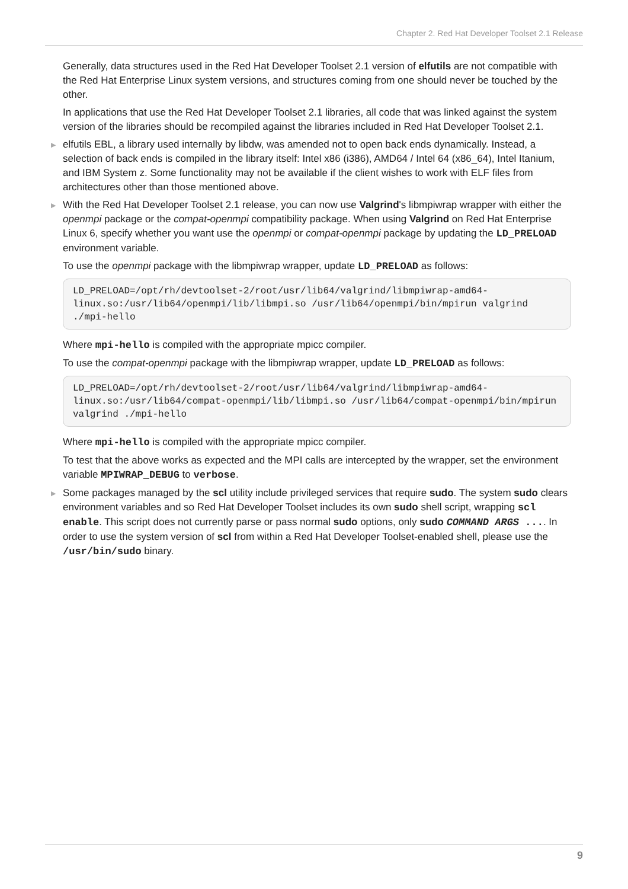Chapter 2. Red Hat Developer Toolset 2.1 Release
Generally, data structures used in the Red Hat Developer Toolset 2.1 version of elfutils are not compatible with the Red Hat Enterprise Linux system versions, and structures coming from one should never be touched by the other.
In applications that use the Red Hat Developer Toolset 2.1 libraries, all code that was linked against the system version of the libraries should be recompiled against the libraries included in Red Hat Developer Toolset 2.1.
▶ elfutils EBL, a library used internally by libdw, was amended not to open back ends dynamically. Instead, a selection of back ends is compiled in the library itself: Intel x86 (i386), AMD64 / Intel 64 (x86_64), Intel Itanium, and IBM System z. Some functionality may not be available if the client wishes to work with ELF files from architectures other than those mentioned above.
▶ With the Red Hat Developer Toolset 2.1 release, you can now use Valgrind's libmpiwrap wrapper with either the openmpi package or the compat-openmpi compatibility package. When using Valgrind on Red Hat Enterprise Linux 6, specify whether you want use the openmpi or compat-openmpi package by updating the LD_PRELOAD environment variable.
To use the openmpi package with the libmpiwrap wrapper, update LD_PRELOAD as follows:
LD_PRELOAD=/opt/rh/devtoolset-2/root/usr/lib64/valgrind/libmpiwrap-amd64-linux.so:/usr/lib64/openmpi/lib/libmpi.so /usr/lib64/openmpi/bin/mpirun valgrind ./mpi-hello
Where mpi-hello is compiled with the appropriate mpicc compiler.
To use the compat-openmpi package with the libmpiwrap wrapper, update LD_PRELOAD as follows:
LD_PRELOAD=/opt/rh/devtoolset-2/root/usr/lib64/valgrind/libmpiwrap-amd64-linux.so:/usr/lib64/compat-openmpi/lib/libmpi.so /usr/lib64/compat-openmpi/bin/mpirun valgrind ./mpi-hello
Where mpi-hello is compiled with the appropriate mpicc compiler.
To test that the above works as expected and the MPI calls are intercepted by the wrapper, set the environment variable MPIWRAP_DEBUG to verbose.
▶ Some packages managed by the scl utility include privileged services that require sudo. The system sudo clears environment variables and so Red Hat Developer Toolset includes its own sudo shell script, wrapping scl enable. This script does not currently parse or pass normal sudo options, only sudo COMMAND ARGS .... In order to use the system version of scl from within a Red Hat Developer Toolset-enabled shell, please use the /usr/bin/sudo binary.
9